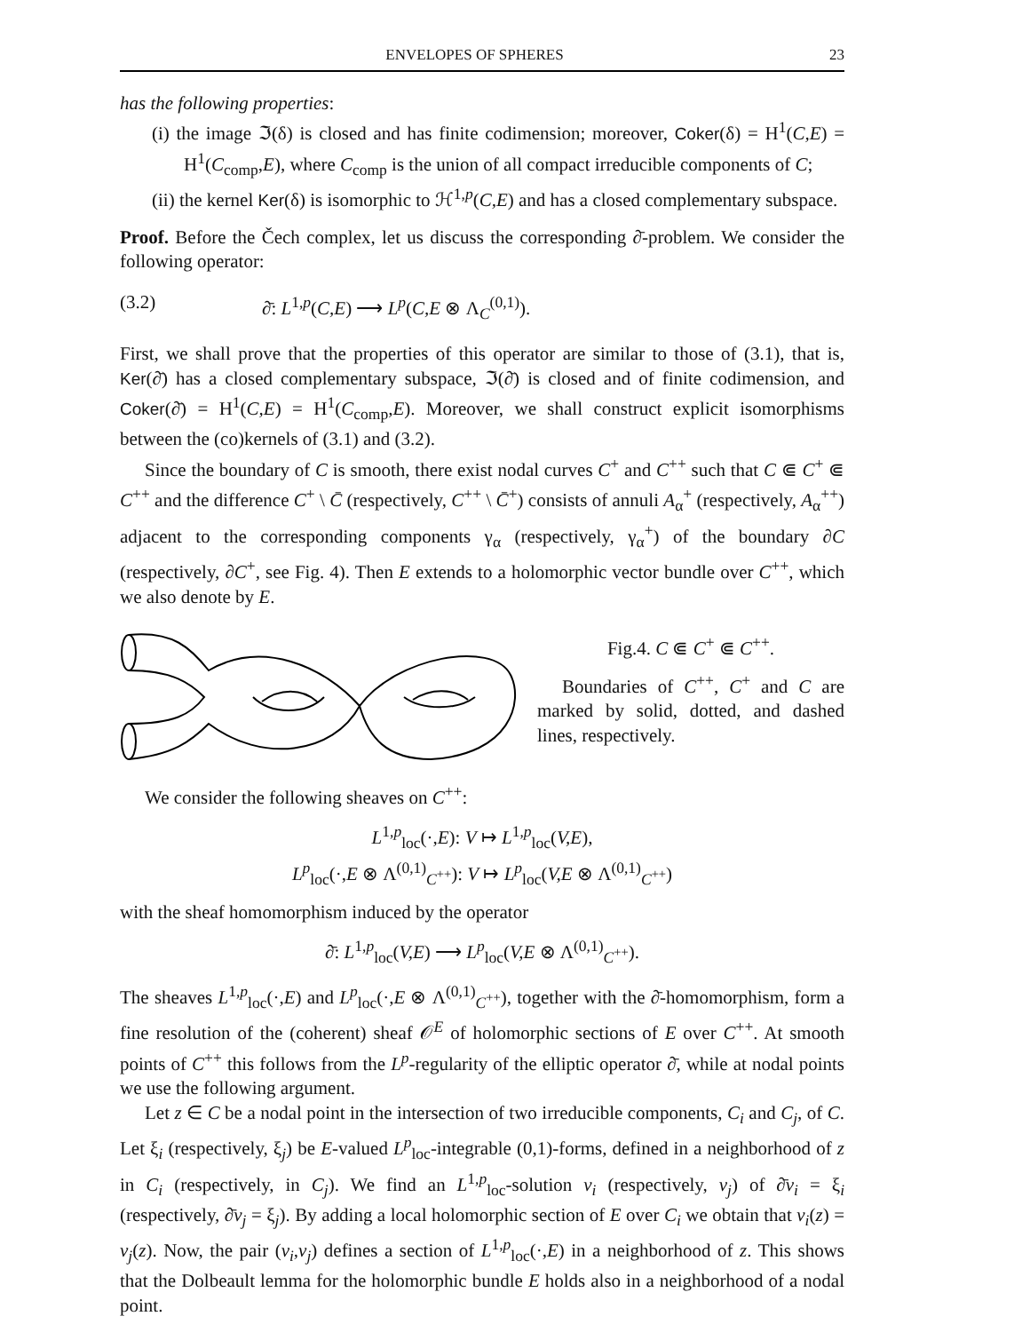ENVELOPES OF SPHERES 23
has the following properties:
(i) the image ℑ(δ) is closed and has finite codimension; moreover, Coker(δ) = H<sup>1</sup>(C,E) = H<sup>1</sup>(C<sub>comp</sub>,E), where C<sub>comp</sub> is the union of all compact irreducible components of C;
(ii) the kernel Ker(δ) is isomorphic to ℋ<sup>1,p</sup>(C,E) and has a closed complementary subspace.
Proof. Before the Čech complex, let us discuss the corresponding ∂̄-problem. We consider the following operator:
(3.2) ∂̄: L<sup>1,p</sup>(C,E) ⟶ L<sup>p</sup>(C,E ⊗ Λ<sub>C</sub><sup>(0,1)</sup>).
First, we shall prove that the properties of this operator are similar to those of (3.1), that is, Ker(∂̄) has a closed complementary subspace, ℑ(∂̄) is closed and of finite codimension, and Coker(∂̄) = H<sup>1</sup>(C,E) = H<sup>1</sup>(C<sub>comp</sub>,E). Moreover, we shall construct explicit isomorphisms between the (co)kernels of (3.1) and (3.2).
Since the boundary of C is smooth, there exist nodal curves C<sup>+</sup> and C<sup>++</sup> such that C ⋐ C<sup>+</sup> ⋐ C<sup>++</sup> and the difference C<sup>+</sup> \ C̄ (respectively, C<sup>++</sup> \ C̄<sup>+</sup>) consists of annuli A<sub>α</sub><sup>+</sup> (respectively, A<sub>α</sub><sup>++</sup>) adjacent to the corresponding components γ<sub>α</sub> (respectively, γ<sub>α</sub><sup>+</sup>) of the boundary ∂C (respectively, ∂C<sup>+</sup>, see Fig. 4). Then E extends to a holomorphic vector bundle over C<sup>++</sup>, which we also denote by E.
Fig.4. C ⋐ C<sup>+</sup> ⋐ C<sup>++</sup>.
Boundaries of C<sup>++</sup>, C<sup>+</sup> and C are marked by solid, dotted, and dashed lines, respectively.
We consider the following sheaves on C<sup>++</sup>:
L<sup>1,p</sup><sub>loc</sub>(·,E): V ↦ L<sup>1,p</sup><sub>loc</sub>(V,E),
L<sup>p</sup><sub>loc</sub>(·,E ⊗ Λ<sup>(0,1)</sup><sub>C<sup>++</sup></sub>): V ↦ L<sup>p</sup><sub>loc</sub>(V,E ⊗ Λ<sup>(0,1)</sup><sub>C<sup>++</sup></sub>)
with the sheaf homomorphism induced by the operator
∂̄: L<sup>1,p</sup><sub>loc</sub>(V,E) ⟶ L<sup>p</sup><sub>loc</sub>(V,E ⊗ Λ<sup>(0,1)</sup><sub>C<sup>++</sup></sub>).
The sheaves L<sup>1,p</sup><sub>loc</sub>(·,E) and L<sup>p</sup><sub>loc</sub>(·,E ⊗ Λ<sup>(0,1)</sup><sub>C<sup>++</sup></sub>), together with the ∂̄-homomorphism, form a fine resolution of the (coherent) sheaf 𝒪<sup>E</sup> of holomorphic sections of E over C<sup>++</sup>. At smooth points of C<sup>++</sup> this follows from the L<sup>p</sup>-regularity of the elliptic operator ∂̄, while at nodal points we use the following argument.
Let z ∈ C be a nodal point in the intersection of two irreducible components, C<sub>i</sub> and C<sub>j</sub>, of C. Let ξ<sub>i</sub> (respectively, ξ<sub>j</sub>) be E-valued L<sup>p</sup><sub>loc</sub>-integrable (0,1)-forms, defined in a neighborhood of z in C<sub>i</sub> (respectively, in C<sub>j</sub>). We find an L<sup>1,p</sup><sub>loc</sub>-solution v<sub>i</sub> (respectively, v<sub>j</sub>) of ∂̄v<sub>i</sub> = ξ<sub>i</sub> (respectively, ∂̄v<sub>j</sub> = ξ<sub>j</sub>). By adding a local holomorphic section of E over C<sub>i</sub> we obtain that v<sub>i</sub>(z) = v<sub>j</sub>(z). Now, the pair (v<sub>i</sub>,v<sub>j</sub>) defines a section of L<sup>1,p</sup><sub>loc</sub>(·,E) in a neighborhood of z. This shows that the Dolbeault lemma for the holomorphic bundle E holds also in a neighborhood of a nodal point.